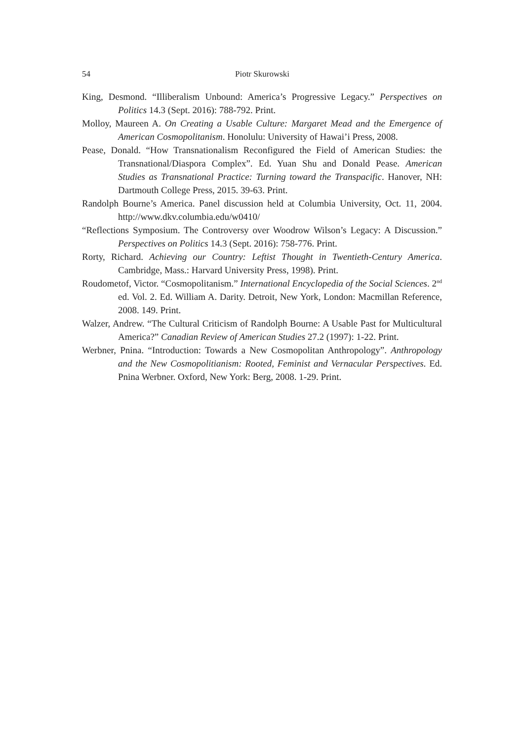54 Piotr Skurowski
King, Desmond. “Illiberalism Unbound: America’s Progressive Legacy.” Perspectives on Politics 14.3 (Sept. 2016): 788-792. Print.
Molloy, Maureen A. On Creating a Usable Culture: Margaret Mead and the Emergence of American Cosmopolitanism. Honolulu: University of Hawai’i Press, 2008.
Pease, Donald. “How Transnationalism Reconfigured the Field of American Studies: the Transnational/Diaspora Complex”. Ed. Yuan Shu and Donald Pease. American Studies as Transnational Practice: Turning toward the Transpacific. Hanover, NH: Dartmouth College Press, 2015. 39-63. Print.
Randolph Bourne’s America. Panel discussion held at Columbia University, Oct. 11, 2004. http://www.dkv.columbia.edu/w0410/
“Reflections Symposium. The Controversy over Woodrow Wilson’s Legacy: A Discussion.” Perspectives on Politics 14.3 (Sept. 2016): 758-776. Print.
Rorty, Richard. Achieving our Country: Leftist Thought in Twentieth-Century America. Cambridge, Mass.: Harvard University Press, 1998). Print.
Roudometof, Victor. “Cosmopolitanism.” International Encyclopedia of the Social Sciences. 2<sup>nd</sup> ed. Vol. 2. Ed. William A. Darity. Detroit, New York, London: Macmillan Reference, 2008. 149. Print.
Walzer, Andrew. “The Cultural Criticism of Randolph Bourne: A Usable Past for Multicultural America?” Canadian Review of American Studies 27.2 (1997): 1-22. Print.
Werbner, Pnina. “Introduction: Towards a New Cosmopolitan Anthropology”. Anthropology and the New Cosmopolitianism: Rooted, Feminist and Vernacular Perspectives. Ed. Pnina Werbner. Oxford, New York: Berg, 2008. 1-29. Print.